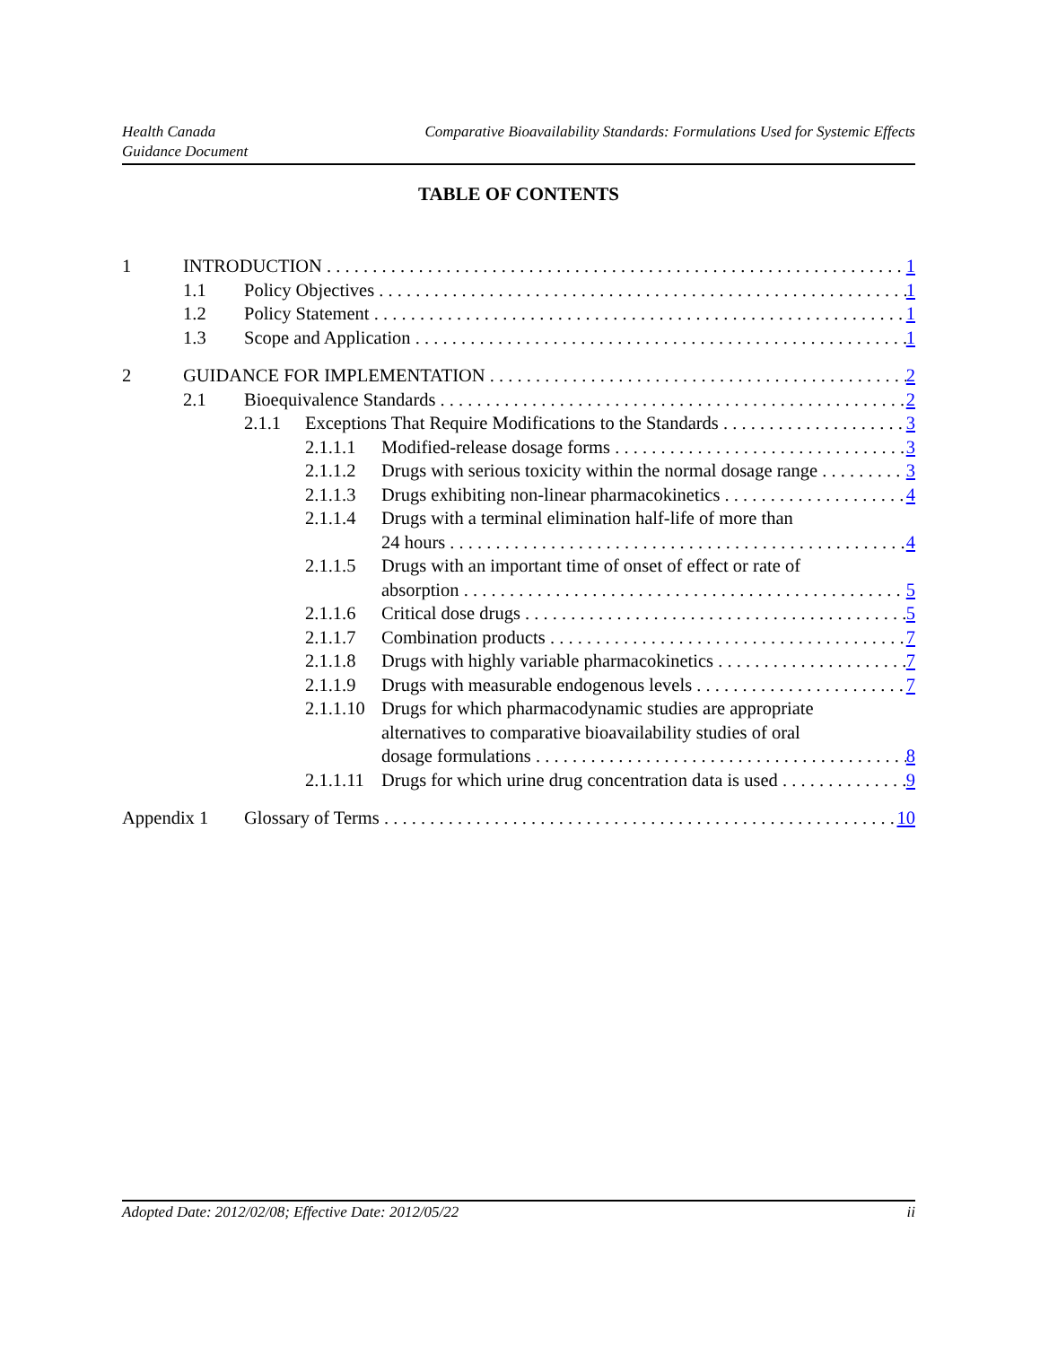Health Canada
Guidance Document
Comparative Bioavailability Standards: Formulations Used for Systemic Effects
TABLE OF CONTENTS
1 INTRODUCTION 1
1.1 Policy Objectives 1
1.2 Policy Statement 1
1.3 Scope and Application 1
2 GUIDANCE FOR IMPLEMENTATION 2
2.1 Bioequivalence Standards 2
2.1.1 Exceptions That Require Modifications to the Standards 3
2.1.1.1 Modified-release dosage forms 3
2.1.1.2 Drugs with serious toxicity within the normal dosage range 3
2.1.1.3 Drugs exhibiting non-linear pharmacokinetics 4
2.1.1.4 Drugs with a terminal elimination half-life of more than
24 hours 4
2.1.1.5 Drugs with an important time of onset of effect or rate of
absorption 5
2.1.1.6 Critical dose drugs 5
2.1.1.7 Combination products 7
2.1.1.8 Drugs with highly variable pharmacokinetics 7
2.1.1.9 Drugs with measurable endogenous levels 7
2.1.1.10 Drugs for which pharmacodynamic studies are appropriate
alternatives to comparative bioavailability studies of oral
dosage formulations 8
2.1.1.11 Drugs for which urine drug concentration data is used 9
Appendix 1 Glossary of Terms 10
Adopted Date: 2012/02/08; Effective Date: 2012/05/22 ii